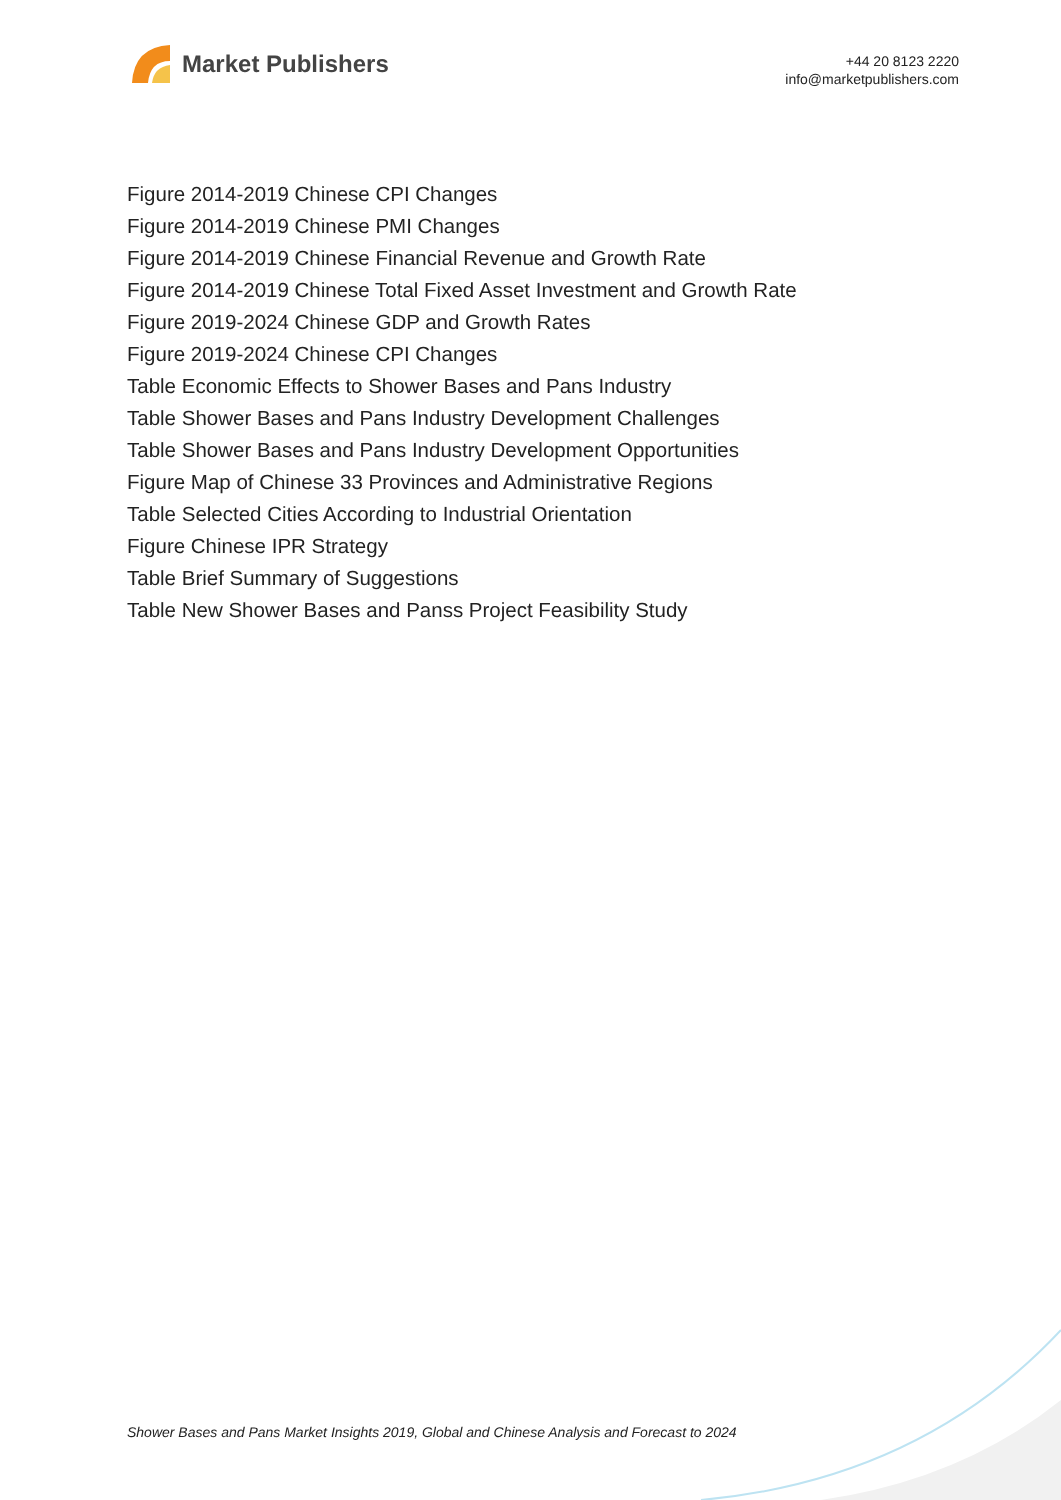Market Publishers
+44 20 8123 2220
info@marketpublishers.com
Figure 2014-2019 Chinese CPI Changes
Figure 2014-2019 Chinese PMI Changes
Figure 2014-2019 Chinese Financial Revenue and Growth Rate
Figure 2014-2019 Chinese Total Fixed Asset Investment and Growth Rate
Figure 2019-2024 Chinese GDP and Growth Rates
Figure 2019-2024 Chinese CPI Changes
Table Economic Effects to Shower Bases and Pans Industry
Table Shower Bases and Pans Industry Development Challenges
Table Shower Bases and Pans Industry Development Opportunities
Figure Map of Chinese 33 Provinces and Administrative Regions
Table Selected Cities According to Industrial Orientation
Figure Chinese IPR Strategy
Table Brief Summary of Suggestions
Table New Shower Bases and Panss Project Feasibility Study
Shower Bases and Pans Market Insights 2019, Global and Chinese Analysis and Forecast to 2024